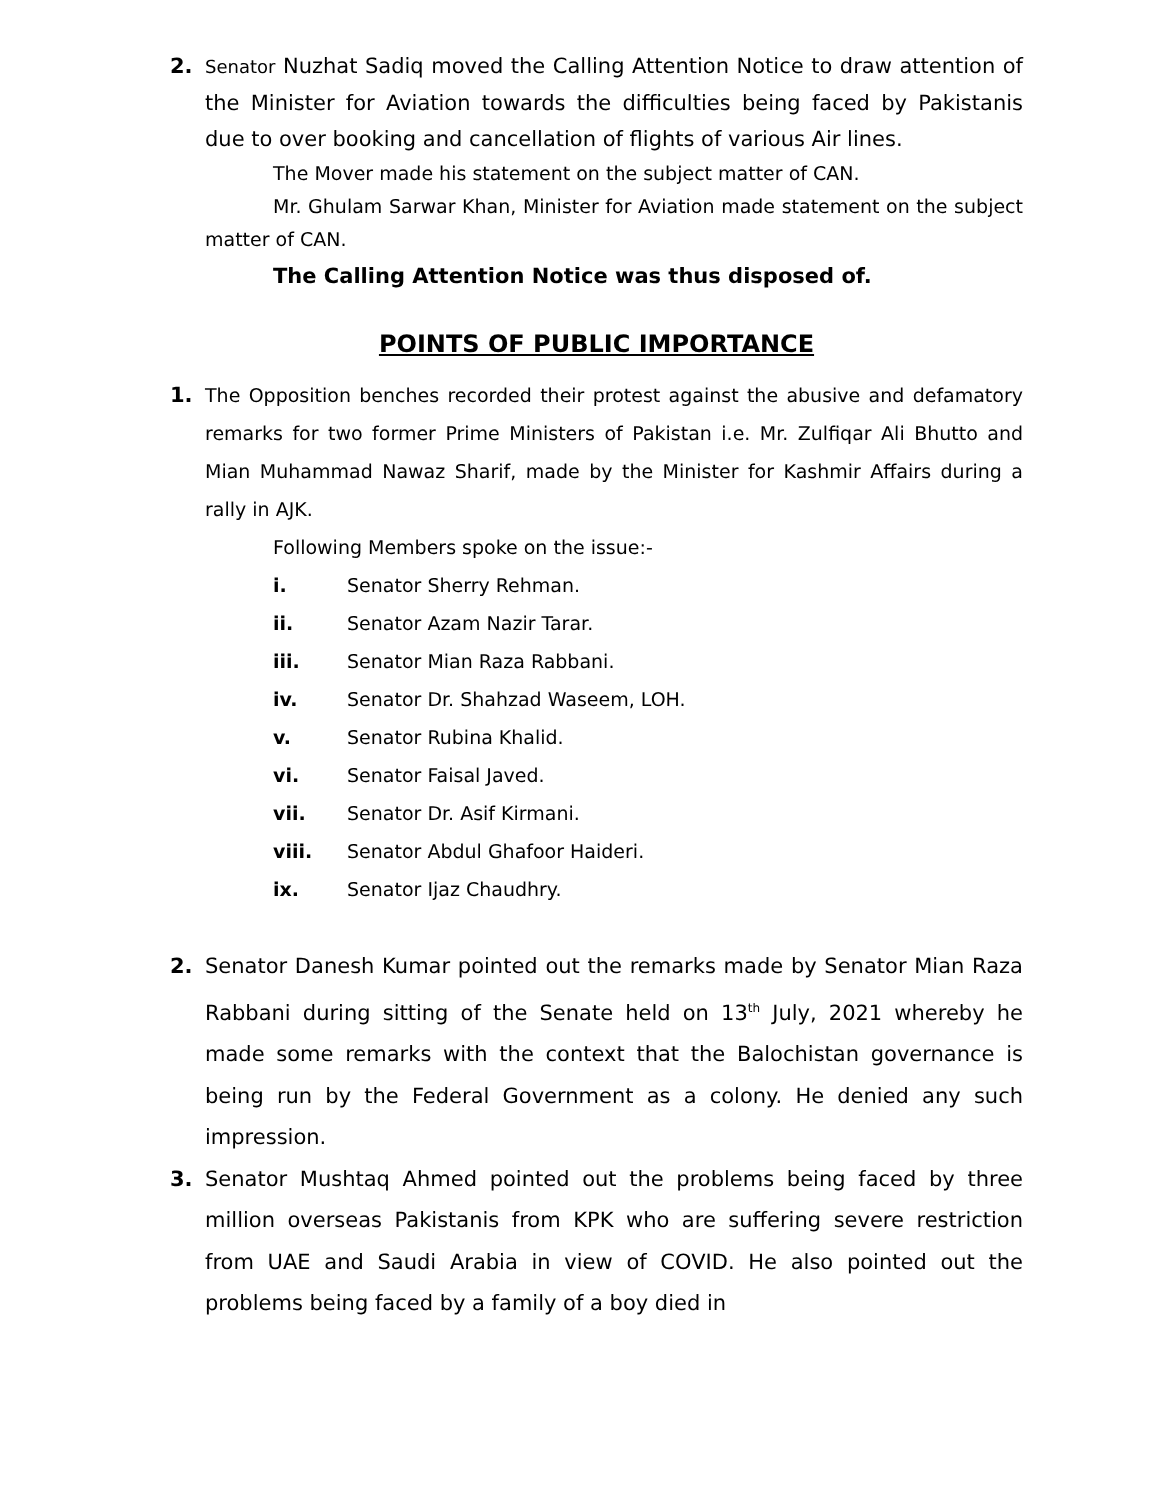2.
Senator Nuzhat Sadiq moved the Calling Attention Notice to draw attention of the Minister for Aviation towards the difficulties being faced by Pakistanis due to over booking and cancellation of flights of various Air lines.
The Mover made his statement on the subject matter of CAN.
Mr. Ghulam Sarwar Khan, Minister for Aviation made statement on the subject matter of CAN.
The Calling Attention Notice was thus disposed of.
POINTS OF PUBLIC IMPORTANCE
1. The Opposition benches recorded their protest against the abusive and defamatory remarks for two former Prime Ministers of Pakistan i.e. Mr. Zulfiqar Ali Bhutto and Mian Muhammad Nawaz Sharif, made by the Minister for Kashmir Affairs during a rally in AJK.
Following Members spoke on the issue:-
i. Senator Sherry Rehman.
ii. Senator Azam Nazir Tarar.
iii. Senator Mian Raza Rabbani.
iv. Senator Dr. Shahzad Waseem, LOH.
v. Senator Rubina Khalid.
vi. Senator Faisal Javed.
vii. Senator Dr. Asif Kirmani.
viii. Senator Abdul Ghafoor Haideri.
ix. Senator Ijaz Chaudhry.
2. Senator Danesh Kumar pointed out the remarks made by Senator Mian Raza Rabbani during sitting of the Senate held on 13<sup>th</sup> July, 2021 whereby he made some remarks with the context that the Balochistan governance is being run by the Federal Government as a colony. He denied any such impression.
3. Senator Mushtaq Ahmed pointed out the problems being faced by three million overseas Pakistanis from KPK who are suffering severe restriction from UAE and Saudi Arabia in view of COVID. He also pointed out the problems being faced by a family of a boy died in